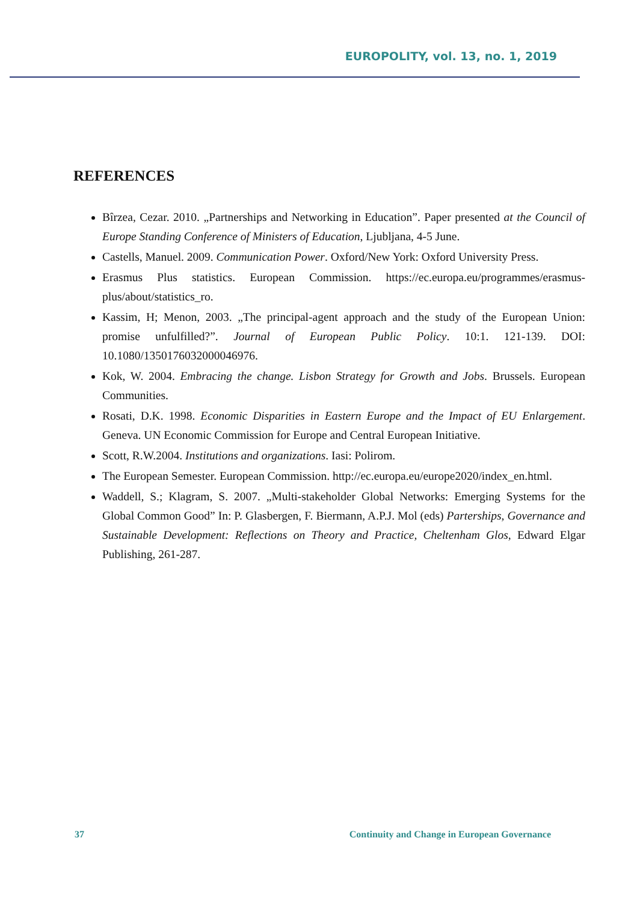EUROPOLITY, vol. 13, no. 1, 2019
REFERENCES
Bîrzea, Cezar. 2010. „Partnerships and Networking in Education”. Paper presented at the Council of Europe Standing Conference of Ministers of Education, Ljubljana, 4-5 June.
Castells, Manuel. 2009. Communication Power. Oxford/New York: Oxford University Press.
Erasmus Plus statistics. European Commission. https://ec.europa.eu/programmes/erasmus-plus/about/statistics_ro.
Kassim, H; Menon, 2003. „The principal-agent approach and the study of the European Union: promise unfulfilled?”. Journal of European Public Policy. 10:1. 121-139. DOI: 10.1080/1350176032000046976.
Kok, W. 2004. Embracing the change. Lisbon Strategy for Growth and Jobs. Brussels. European Communities.
Rosati, D.K. 1998. Economic Disparities in Eastern Europe and the Impact of EU Enlargement. Geneva. UN Economic Commission for Europe and Central European Initiative.
Scott, R.W.2004. Institutions and organizations. Iasi: Polirom.
The European Semester. European Commission. http://ec.europa.eu/europe2020/index_en.html.
Waddell, S.; Klagram, S. 2007. „Multi-stakeholder Global Networks: Emerging Systems for the Global Common Good” In: P. Glasbergen, F. Biermann, A.P.J. Mol (eds) Parterships, Governance and Sustainable Development: Reflections on Theory and Practice, Cheltenham Glos, Edward Elgar Publishing, 261-287.
37 Continuity and Change in European Governance